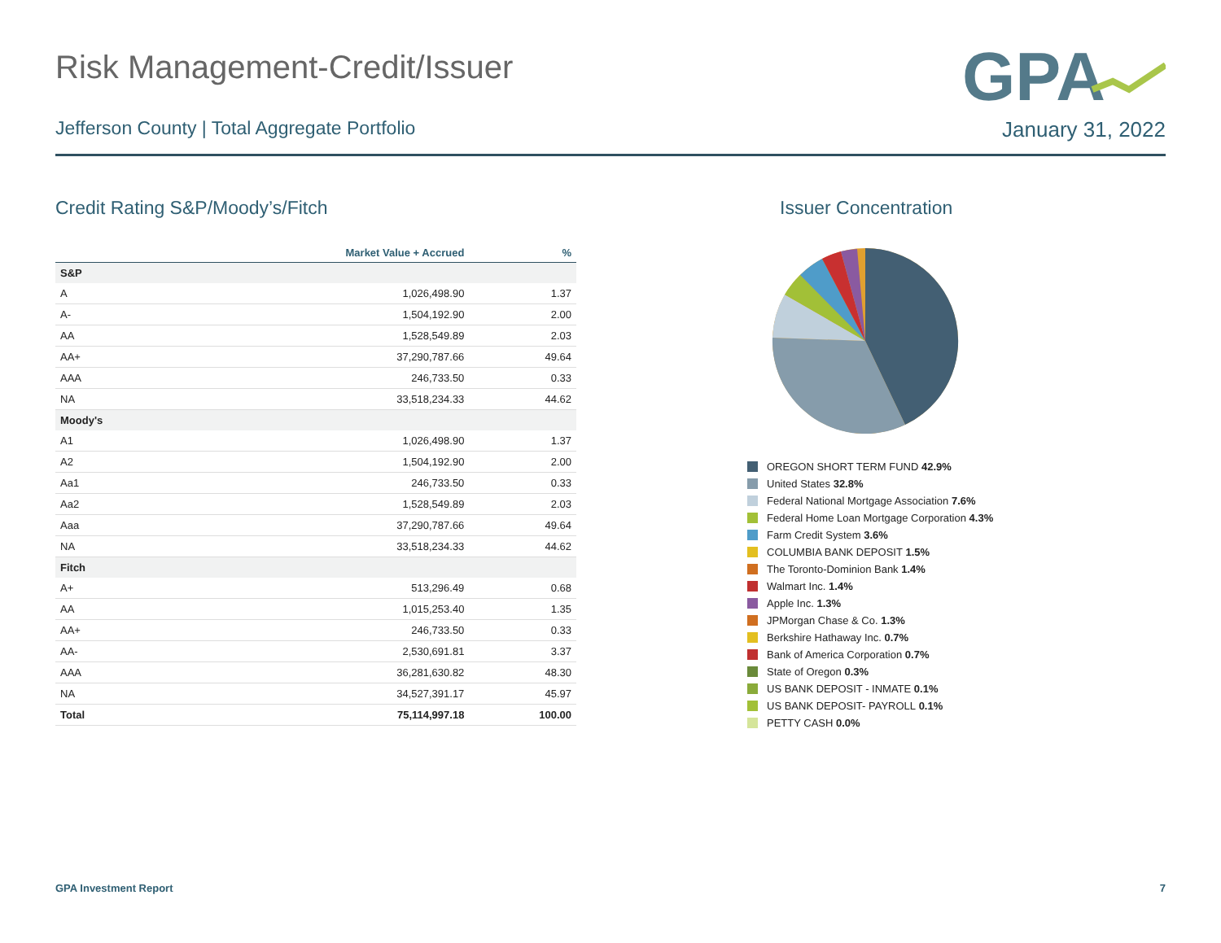Risk Management-Credit/Issuer
GPA
Jefferson County | Total Aggregate Portfolio
January 31, 2022
Credit Rating S&P/Moody’s/Fitch
| | Market Value + Accrued | % |
| --- | --- | --- |
| S&P | | |
| A | 1,026,498.90 | 1.37 |
| A- | 1,504,192.90 | 2.00 |
| AA | 1,528,549.89 | 2.03 |
| AA+ | 37,290,787.66 | 49.64 |
| AAA | 246,733.50 | 0.33 |
| NA | 33,518,234.33 | 44.62 |
| Moody's | | |
| A1 | 1,026,498.90 | 1.37 |
| A2 | 1,504,192.90 | 2.00 |
| Aa1 | 246,733.50 | 0.33 |
| Aa2 | 1,528,549.89 | 2.03 |
| Aaa | 37,290,787.66 | 49.64 |
| NA | 33,518,234.33 | 44.62 |
| Fitch | | |
| A+ | 513,296.49 | 0.68 |
| AA | 1,015,253.40 | 1.35 |
| AA+ | 246,733.50 | 0.33 |
| AA- | 2,530,691.81 | 3.37 |
| AAA | 36,281,630.82 | 48.30 |
| NA | 34,527,391.17 | 45.97 |
| Total | 75,114,997.18 | 100.00 |
Issuer Concentration
OREGON SHORT TERM FUND 42.9%
United States 32.8%
Federal National Mortgage Association 7.6%
Federal Home Loan Mortgage Corporation 4.3%
Farm Credit System 3.6%
COLUMBIA BANK DEPOSIT 1.5%
The Toronto-Dominion Bank 1.4%
Walmart Inc. 1.4%
Apple Inc. 1.3%
JPMorgan Chase & Co. 1.3%
Berkshire Hathaway Inc. 0.7%
Bank of America Corporation 0.7%
State of Oregon 0.3%
US BANK DEPOSIT - INMATE 0.1%
US BANK DEPOSIT- PAYROLL 0.1%
PETTY CASH 0.0%
GPA Investment Report 7